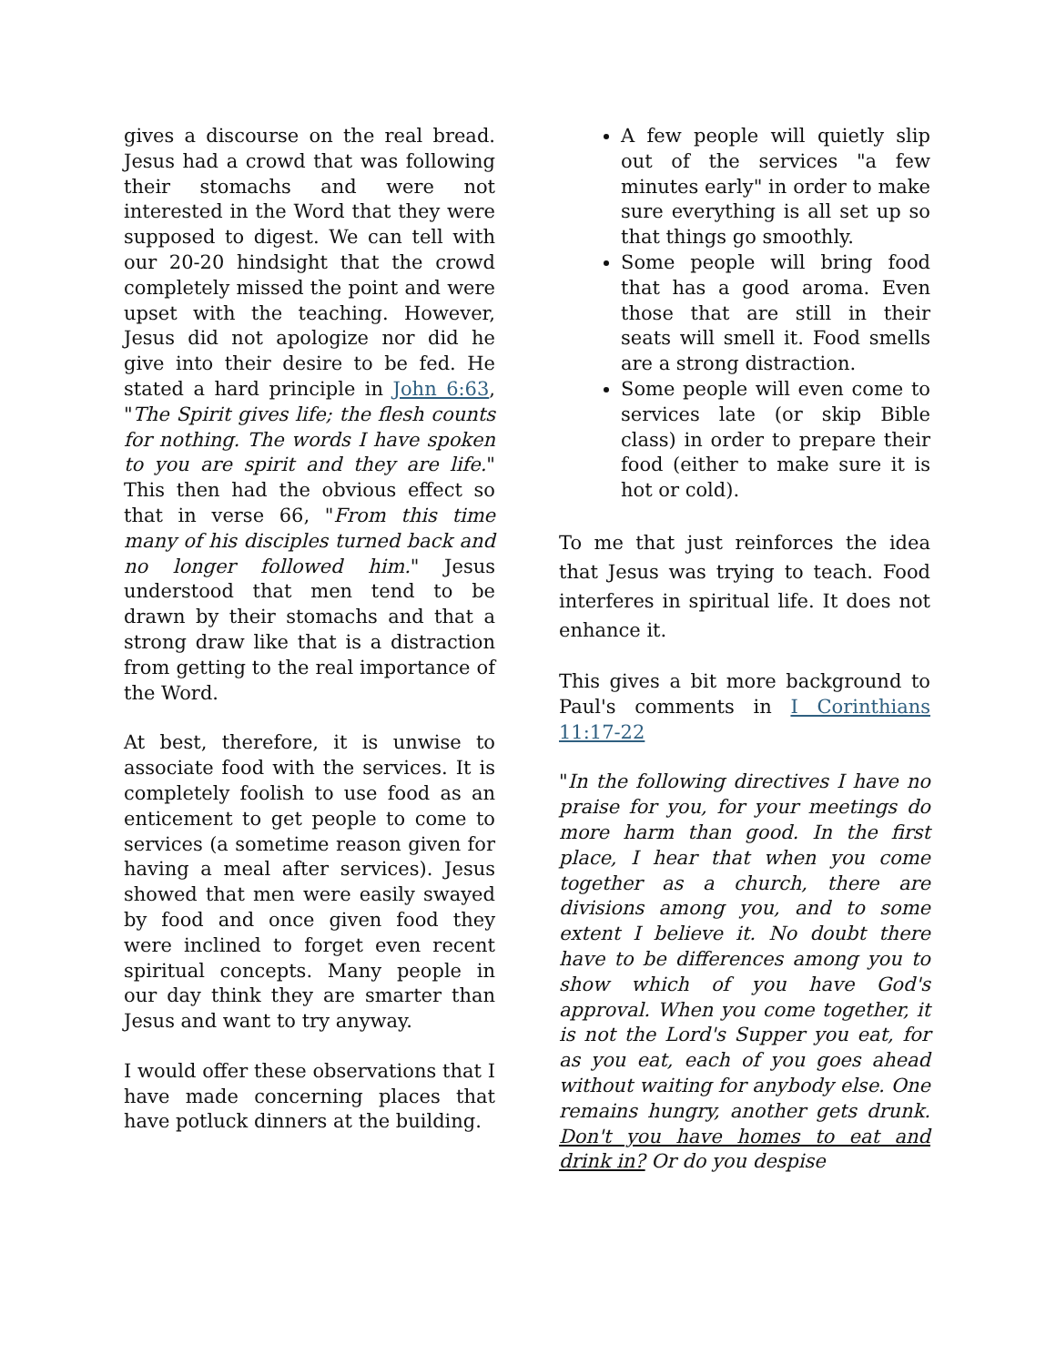gives a discourse on the real bread. Jesus had a crowd that was following their stomachs and were not interested in the Word that they were supposed to digest. We can tell with our 20-20 hindsight that the crowd completely missed the point and were upset with the teaching. However, Jesus did not apologize nor did he give into their desire to be fed. He stated a hard principle in John 6:63, "The Spirit gives life; the flesh counts for nothing. The words I have spoken to you are spirit and they are life." This then had the obvious effect so that in verse 66, "From this time many of his disciples turned back and no longer followed him." Jesus understood that men tend to be drawn by their stomachs and that a strong draw like that is a distraction from getting to the real importance of the Word.
At best, therefore, it is unwise to associate food with the services. It is completely foolish to use food as an enticement to get people to come to services (a sometime reason given for having a meal after services). Jesus showed that men were easily swayed by food and once given food they were inclined to forget even recent spiritual concepts. Many people in our day think they are smarter than Jesus and want to try anyway.
I would offer these observations that I have made concerning places that have potluck dinners at the building.
A few people will quietly slip out of the services "a few minutes early" in order to make sure everything is all set up so that things go smoothly.
Some people will bring food that has a good aroma. Even those that are still in their seats will smell it. Food smells are a strong distraction.
Some people will even come to services late (or skip Bible class) in order to prepare their food (either to make sure it is hot or cold).
To me that just reinforces the idea that Jesus was trying to teach. Food interferes in spiritual life. It does not enhance it.
This gives a bit more background to Paul's comments in I Corinthians 11:17-22
"In the following directives I have no praise for you, for your meetings do more harm than good. In the first place, I hear that when you come together as a church, there are divisions among you, and to some extent I believe it. No doubt there have to be differences among you to show which of you have God's approval. When you come together, it is not the Lord's Supper you eat, for as you eat, each of you goes ahead without waiting for anybody else. One remains hungry, another gets drunk. Don't you have homes to eat and drink in? Or do you despise